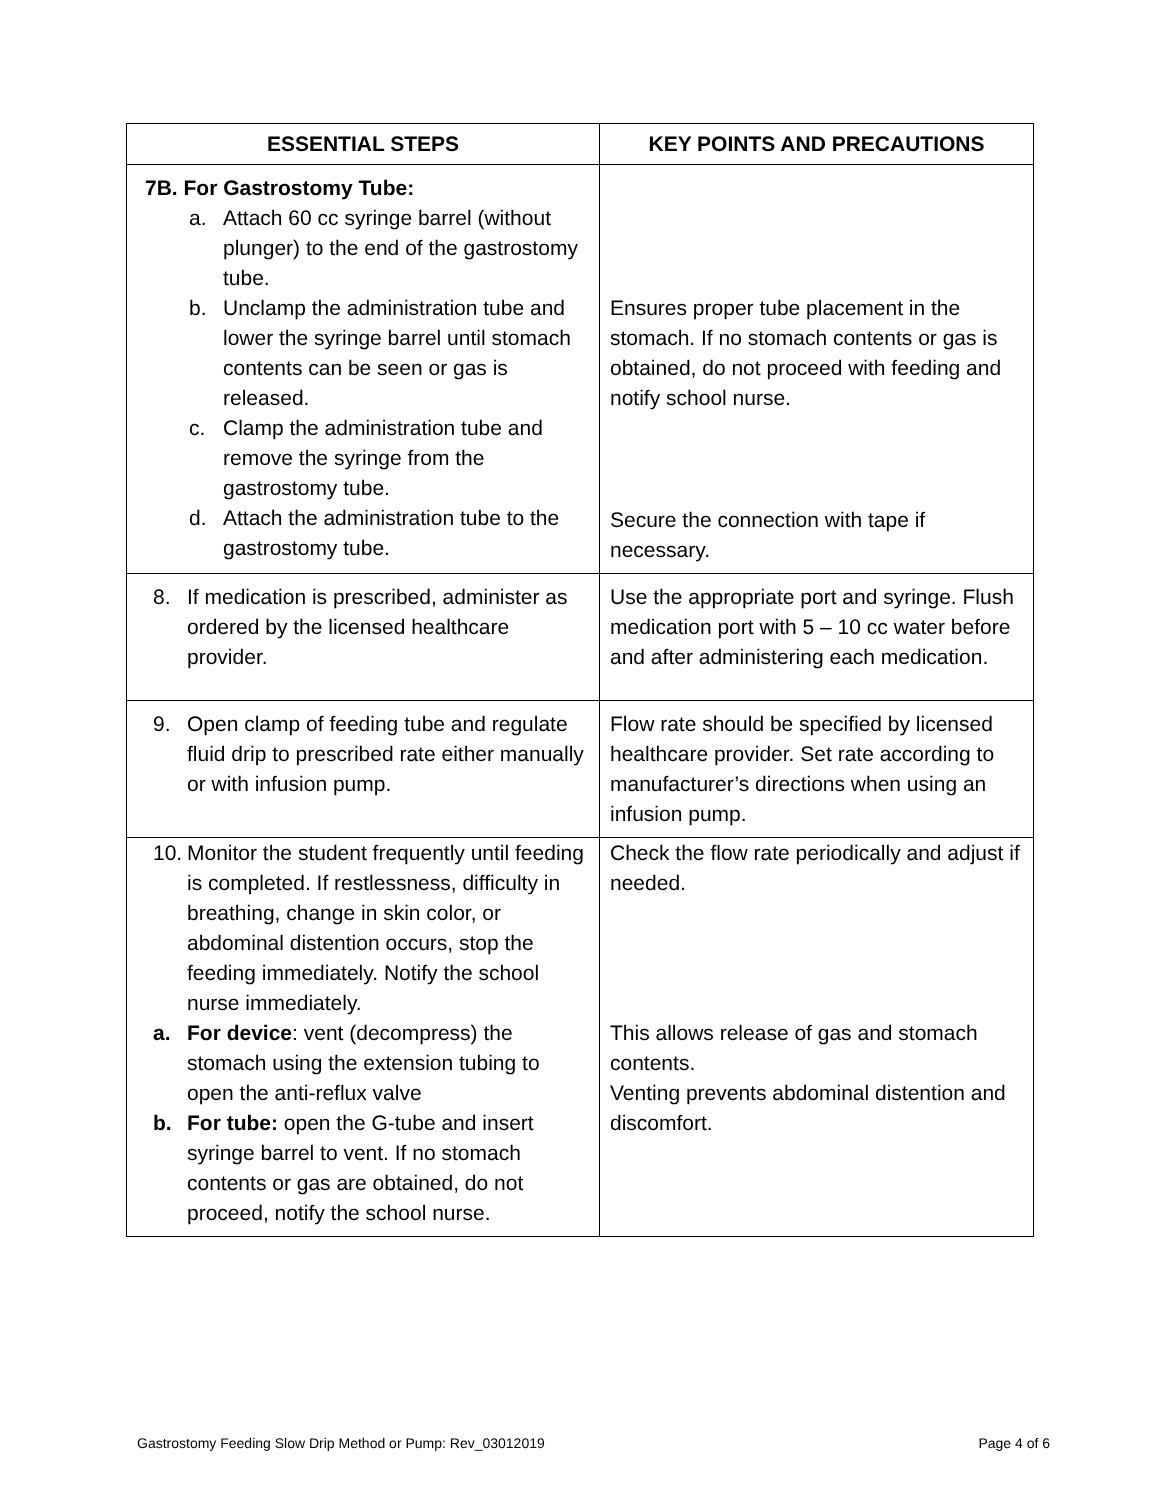| ESSENTIAL STEPS | KEY POINTS AND PRECAUTIONS |
| --- | --- |
| 7B. For Gastrostomy Tube: a. Attach 60 cc syringe barrel (without plunger) to the end of the gastrostomy tube. b. Unclamp the administration tube and lower the syringe barrel until stomach contents can be seen or gas is released. c. Clamp the administration tube and remove the syringe from the gastrostomy tube. d. Attach the administration tube to the gastrostomy tube. | Ensures proper tube placement in the stomach. If no stomach contents or gas is obtained, do not proceed with feeding and notify school nurse. Secure the connection with tape if necessary. |
| 8. If medication is prescribed, administer as ordered by the licensed healthcare provider. | Use the appropriate port and syringe. Flush medication port with 5 – 10 cc water before and after administering each medication. |
| 9. Open clamp of feeding tube and regulate fluid drip to prescribed rate either manually or with infusion pump. | Flow rate should be specified by licensed healthcare provider. Set rate according to manufacturer’s directions when using an infusion pump. |
| 10. Monitor the student frequently until feeding is completed. If restlessness, difficulty in breathing, change in skin color, or abdominal distention occurs, stop the feeding immediately. Notify the school nurse immediately. a. For device : vent (decompress) the stomach using the extension tubing to open the anti-reflux valve b. For tube: open the G-tube and insert syringe barrel to vent. If no stomach contents or gas are obtained, do not proceed, notify the school nurse. | Check the flow rate periodically and adjust if needed. This allows release of gas and stomach contents. Venting prevents abdominal distention and discomfort. |
Gastrostomy Feeding Slow Drip Method or Pump: Rev_03012019 Page 4 of 6